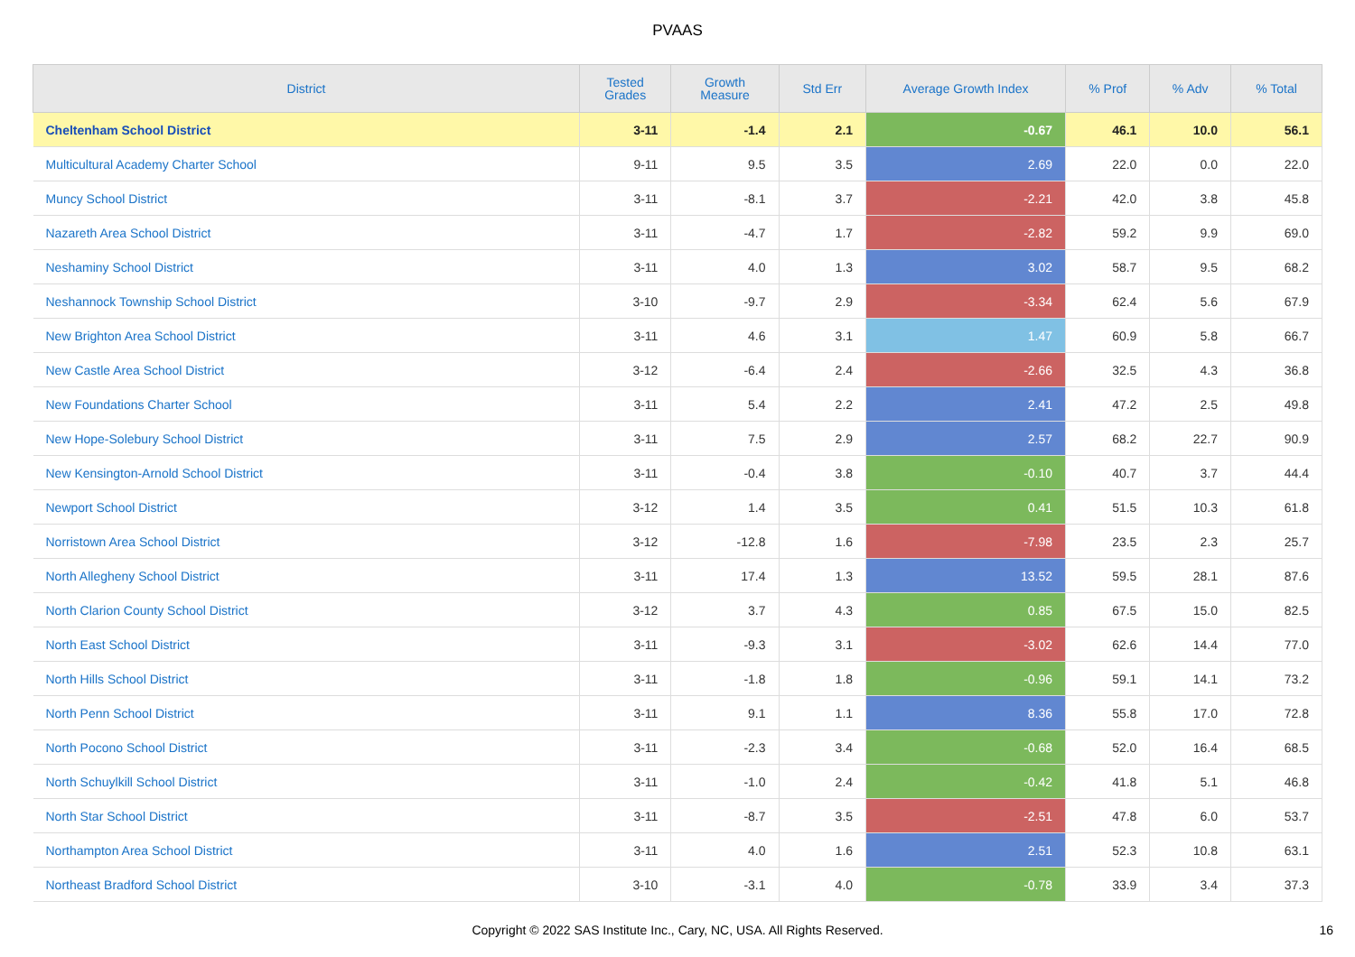PVAAS
| District | Tested Grades | Growth Measure | Std Err | Average Growth Index | % Prof | % Adv | % Total |
| --- | --- | --- | --- | --- | --- | --- | --- |
| Cheltenham School District | 3-11 | -1.4 | 2.1 | -0.67 | 46.1 | 10.0 | 56.1 |
| Multicultural Academy Charter School | 9-11 | 9.5 | 3.5 | 2.69 | 22.0 | 0.0 | 22.0 |
| Muncy School District | 3-11 | -8.1 | 3.7 | -2.21 | 42.0 | 3.8 | 45.8 |
| Nazareth Area School District | 3-11 | -4.7 | 1.7 | -2.82 | 59.2 | 9.9 | 69.0 |
| Neshaminy School District | 3-11 | 4.0 | 1.3 | 3.02 | 58.7 | 9.5 | 68.2 |
| Neshannock Township School District | 3-10 | -9.7 | 2.9 | -3.34 | 62.4 | 5.6 | 67.9 |
| New Brighton Area School District | 3-11 | 4.6 | 3.1 | 1.47 | 60.9 | 5.8 | 66.7 |
| New Castle Area School District | 3-12 | -6.4 | 2.4 | -2.66 | 32.5 | 4.3 | 36.8 |
| New Foundations Charter School | 3-11 | 5.4 | 2.2 | 2.41 | 47.2 | 2.5 | 49.8 |
| New Hope-Solebury School District | 3-11 | 7.5 | 2.9 | 2.57 | 68.2 | 22.7 | 90.9 |
| New Kensington-Arnold School District | 3-11 | -0.4 | 3.8 | -0.10 | 40.7 | 3.7 | 44.4 |
| Newport School District | 3-12 | 1.4 | 3.5 | 0.41 | 51.5 | 10.3 | 61.8 |
| Norristown Area School District | 3-12 | -12.8 | 1.6 | -7.98 | 23.5 | 2.3 | 25.7 |
| North Allegheny School District | 3-11 | 17.4 | 1.3 | 13.52 | 59.5 | 28.1 | 87.6 |
| North Clarion County School District | 3-12 | 3.7 | 4.3 | 0.85 | 67.5 | 15.0 | 82.5 |
| North East School District | 3-11 | -9.3 | 3.1 | -3.02 | 62.6 | 14.4 | 77.0 |
| North Hills School District | 3-11 | -1.8 | 1.8 | -0.96 | 59.1 | 14.1 | 73.2 |
| North Penn School District | 3-11 | 9.1 | 1.1 | 8.36 | 55.8 | 17.0 | 72.8 |
| North Pocono School District | 3-11 | -2.3 | 3.4 | -0.68 | 52.0 | 16.4 | 68.5 |
| North Schuylkill School District | 3-11 | -1.0 | 2.4 | -0.42 | 41.8 | 5.1 | 46.8 |
| North Star School District | 3-11 | -8.7 | 3.5 | -2.51 | 47.8 | 6.0 | 53.7 |
| Northampton Area School District | 3-11 | 4.0 | 1.6 | 2.51 | 52.3 | 10.8 | 63.1 |
| Northeast Bradford School District | 3-10 | -3.1 | 4.0 | -0.78 | 33.9 | 3.4 | 37.3 |
Copyright © 2022 SAS Institute Inc., Cary, NC, USA. All Rights Reserved. 16